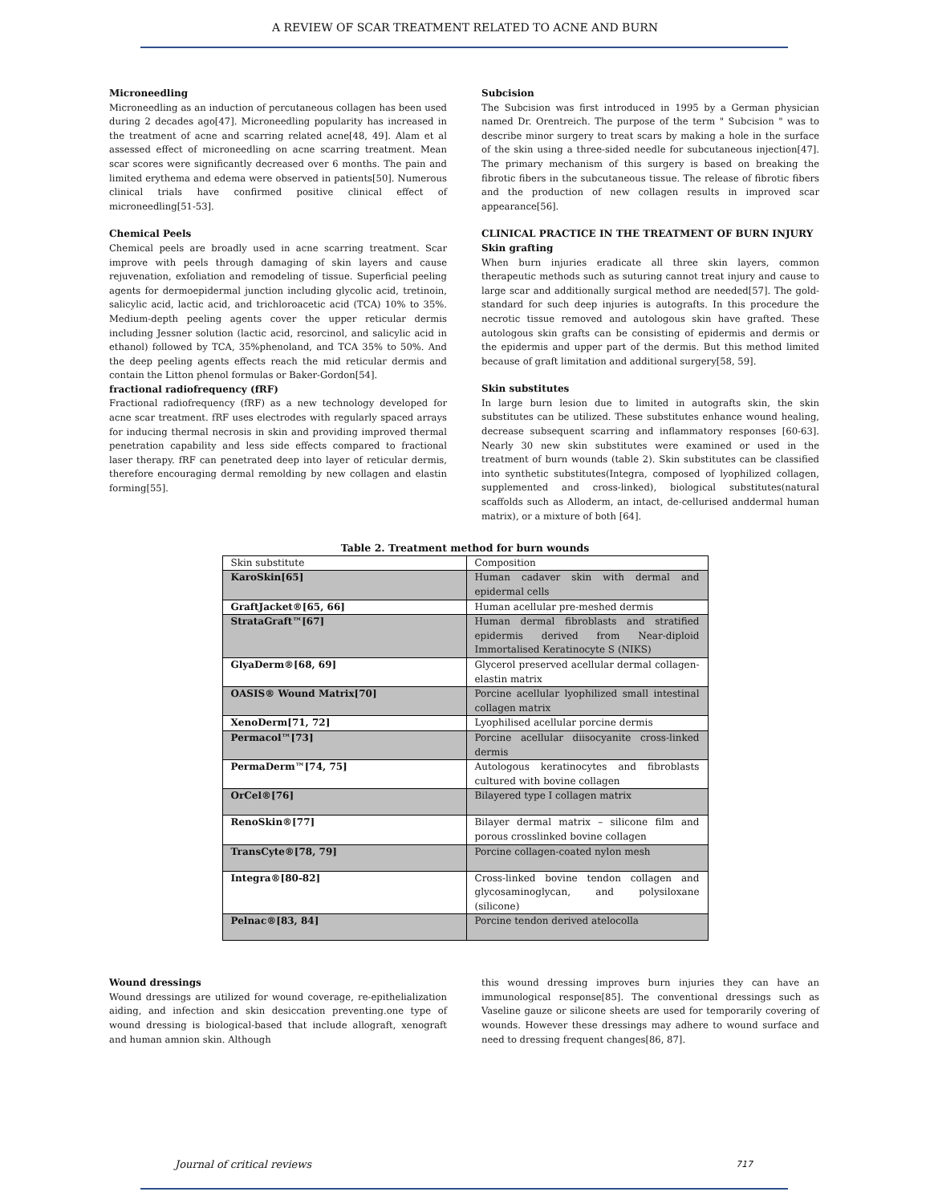A REVIEW OF SCAR TREATMENT RELATED TO ACNE AND BURN
Microneedling
Microneedling as an induction of percutaneous collagen has been used during 2 decades ago[47]. Microneedling popularity has increased in the treatment of acne and scarring related acne[48, 49]. Alam et al assessed effect of microneedling on acne scarring treatment. Mean scar scores were significantly decreased over 6 months. The pain and limited erythema and edema were observed in patients[50]. Numerous clinical trials have confirmed positive clinical effect of microneedling[51-53].
Chemical Peels
Chemical peels are broadly used in acne scarring treatment. Scar improve with peels through damaging of skin layers and cause rejuvenation, exfoliation and remodeling of tissue. Superficial peeling agents for dermoepidermal junction including glycolic acid, tretinoin, salicylic acid, lactic acid, and trichloroacetic acid (TCA) 10% to 35%. Medium-depth peeling agents cover the upper reticular dermis including Jessner solution (lactic acid, resorcinol, and salicylic acid in ethanol) followed by TCA, 35%phenoland, and TCA 35% to 50%. And the deep peeling agents effects reach the mid reticular dermis and contain the Litton phenol formulas or Baker-Gordon[54].
fractional radiofrequency (fRF)
Fractional radiofrequency (fRF) as a new technology developed for acne scar treatment. fRF uses electrodes with regularly spaced arrays for inducing thermal necrosis in skin and providing improved thermal penetration capability and less side effects compared to fractional laser therapy. fRF can penetrated deep into layer of reticular dermis, therefore encouraging dermal remolding by new collagen and elastin forming[55].
Subcision
The Subcision was first introduced in 1995 by a German physician named Dr. Orentreich. The purpose of the term " Subcision " was to describe minor surgery to treat scars by making a hole in the surface of the skin using a three-sided needle for subcutaneous injection[47]. The primary mechanism of this surgery is based on breaking the fibrotic fibers in the subcutaneous tissue. The release of fibrotic fibers and the production of new collagen results in improved scar appearance[56].
CLINICAL PRACTICE IN THE TREATMENT OF BURN INJURY
Skin grafting
When burn injuries eradicate all three skin layers, common therapeutic methods such as suturing cannot treat injury and cause to large scar and additionally surgical method are needed[57]. The gold-standard for such deep injuries is autografts. In this procedure the necrotic tissue removed and autologous skin have grafted. These autologous skin grafts can be consisting of epidermis and dermis or the epidermis and upper part of the dermis. But this method limited because of graft limitation and additional surgery[58, 59].
Skin substitutes
In large burn lesion due to limited in autografts skin, the skin substitutes can be utilized. These substitutes enhance wound healing, decrease subsequent scarring and inflammatory responses [60-63]. Nearly 30 new skin substitutes were examined or used in the treatment of burn wounds (table 2). Skin substitutes can be classified into synthetic substitutes(Integra, composed of lyophilized collagen, supplemented and cross-linked), biological substitutes(natural scaffolds such as Alloderm, an intact, de-cellurised anddermal human matrix), or a mixture of both [64].
Table 2. Treatment method for burn wounds
| Skin substitute | Composition |
| KaroSkin[65] | Human cadaver skin with dermal and epidermal cells |
| GraftJacket®[65, 66] | Human acellular pre-meshed dermis |
| StrataGraft™[67] | Human dermal fibroblasts and stratified epidermis derived from Near-diploid Immortalised Keratinocyte S (NIKS) |
| GlyaDerm®[68, 69] | Glycerol preserved acellular dermal collagen-elastin matrix |
| OASIS® Wound Matrix[70] | Porcine acellular lyophilized small intestinal collagen matrix |
| XenoDerm[71, 72] | Lyophilised acellular porcine dermis |
| Permacol™[73] | Porcine acellular diisocyanite cross-linked dermis |
| PermaDerm™[74, 75] | Autologous keratinocytes and fibroblasts cultured with bovine collagen |
| OrCel®[76] | Bilayered type I collagen matrix |
| RenoSkin®[77] | Bilayer dermal matrix – silicone film and porous crosslinked bovine collagen |
| TransCyte®[78, 79] | Porcine collagen-coated nylon mesh |
| Integra®[80-82] | Cross-linked bovine tendon collagen and glycosaminoglycan, and polysiloxane (silicone) |
| Pelnac®[83, 84] | Porcine tendon derived atelocolla |
Wound dressings
Wound dressings are utilized for wound coverage, re-epithelialization aiding, and infection and skin desiccation preventing.one type of wound dressing is biological-based that include allograft, xenograft and human amnion skin. Although
this wound dressing improves burn injuries they can have an immunological response[85]. The conventional dressings such as Vaseline gauze or silicone sheets are used for temporarily covering of wounds. However these dressings may adhere to wound surface and need to dressing frequent changes[86, 87].
Journal of critical reviews 717